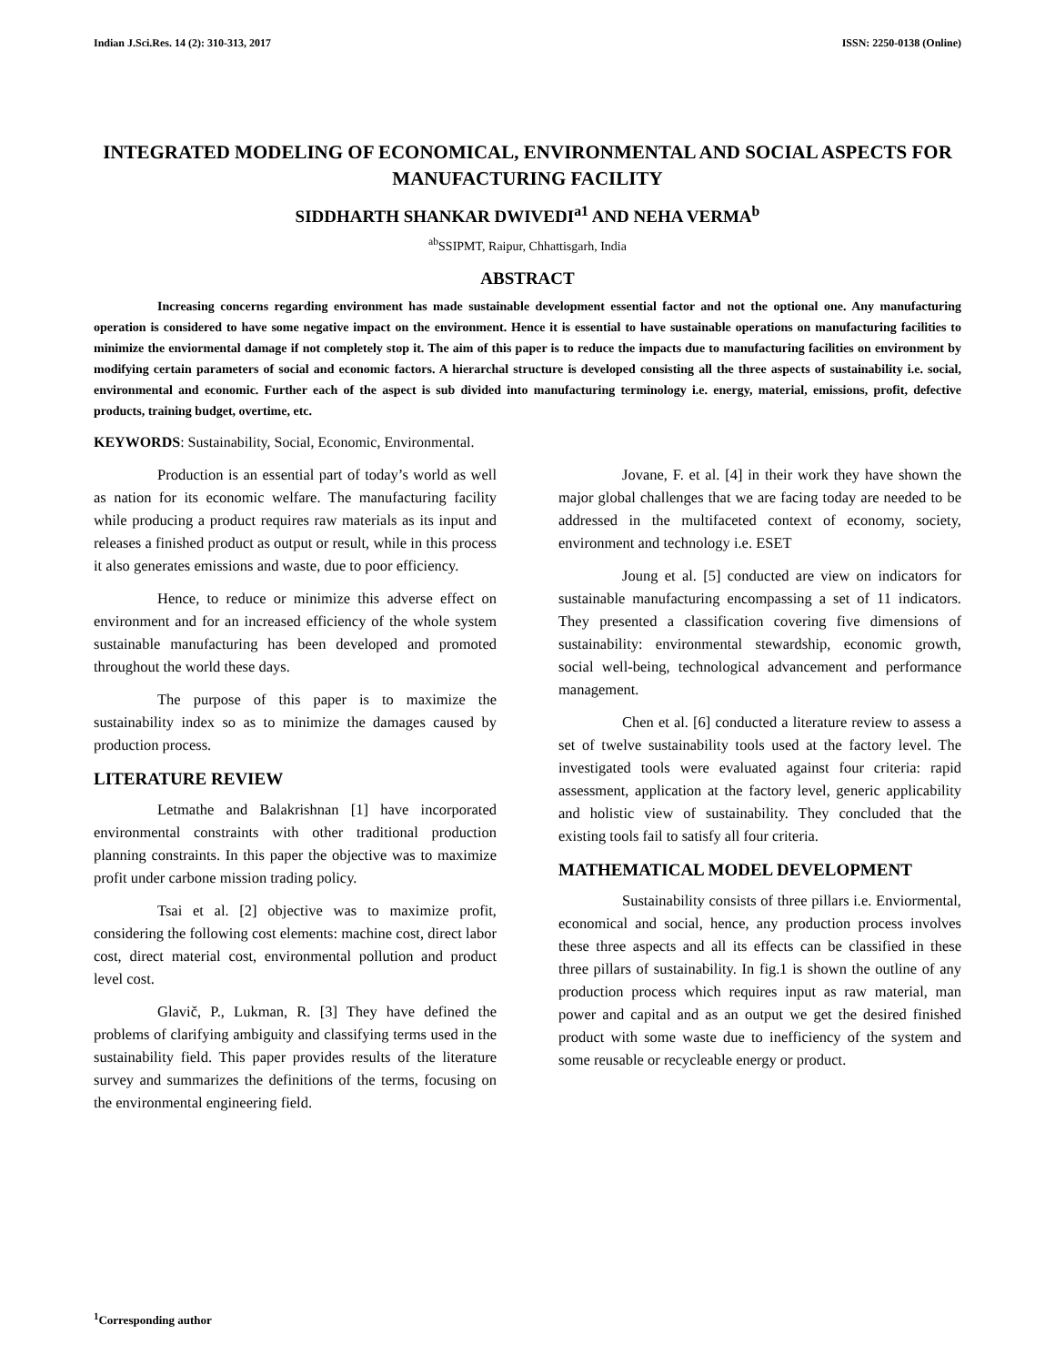Indian J.Sci.Res. 14 (2): 310-313, 2017 ISSN: 2250-0138 (Online)
INTEGRATED MODELING OF ECONOMICAL, ENVIRONMENTAL AND SOCIAL ASPECTS FOR MANUFACTURING FACILITY
SIDDHARTH SHANKAR DWIVEDI<sup>a1</sup> AND NEHA VERMA<sup>b</sup>
<sup>ab</sup>SSIPMT, Raipur, Chhattisgarh, India
ABSTRACT
Increasing concerns regarding environment has made sustainable development essential factor and not the optional one. Any manufacturing operation is considered to have some negative impact on the environment. Hence it is essential to have sustainable operations on manufacturing facilities to minimize the enviormental damage if not completely stop it. The aim of this paper is to reduce the impacts due to manufacturing facilities on environment by modifying certain parameters of social and economic factors. A hierarchal structure is developed consisting all the three aspects of sustainability i.e. social, environmental and economic. Further each of the aspect is sub divided into manufacturing terminology i.e. energy, material, emissions, profit, defective products, training budget, overtime, etc.
KEYWORDS: Sustainability, Social, Economic, Environmental.
Production is an essential part of today’s world as well as nation for its economic welfare. The manufacturing facility while producing a product requires raw materials as its input and releases a finished product as output or result, while in this process it also generates emissions and waste, due to poor efficiency.
Hence, to reduce or minimize this adverse effect on environment and for an increased efficiency of the whole system sustainable manufacturing has been developed and promoted throughout the world these days.
The purpose of this paper is to maximize the sustainability index so as to minimize the damages caused by production process.
LITERATURE REVIEW
Letmathe and Balakrishnan [1] have incorporated environmental constraints with other traditional production planning constraints. In this paper the objective was to maximize profit under carbone mission trading policy.
Tsai et al. [2] objective was to maximize profit, considering the following cost elements: machine cost, direct labor cost, direct material cost, environmental pollution and product level cost.
Glavič, P., Lukman, R. [3] They have defined the problems of clarifying ambiguity and classifying terms used in the sustainability field. This paper provides results of the literature survey and summarizes the definitions of the terms, focusing on the environmental engineering field.
Jovane, F. et al. [4] in their work they have shown the major global challenges that we are facing today are needed to be addressed in the multifaceted context of economy, society, environment and technology i.e. ESET
Joung et al. [5] conducted are view on indicators for sustainable manufacturing encompassing a set of 11 indicators. They presented a classification covering five dimensions of sustainability: environmental stewardship, economic growth, social well-being, technological advancement and performance management.
Chen et al. [6] conducted a literature review to assess a set of twelve sustainability tools used at the factory level. The investigated tools were evaluated against four criteria: rapid assessment, application at the factory level, generic applicability and holistic view of sustainability. They concluded that the existing tools fail to satisfy all four criteria.
MATHEMATICAL MODEL DEVELOPMENT
Sustainability consists of three pillars i.e. Enviormental, economical and social, hence, any production process involves these three aspects and all its effects can be classified in these three pillars of sustainability. In fig.1 is shown the outline of any production process which requires input as raw material, man power and capital and as an output we get the desired finished product with some waste due to inefficiency of the system and some reusable or recycleable energy or product.
<sup>1</sup> Corresponding author